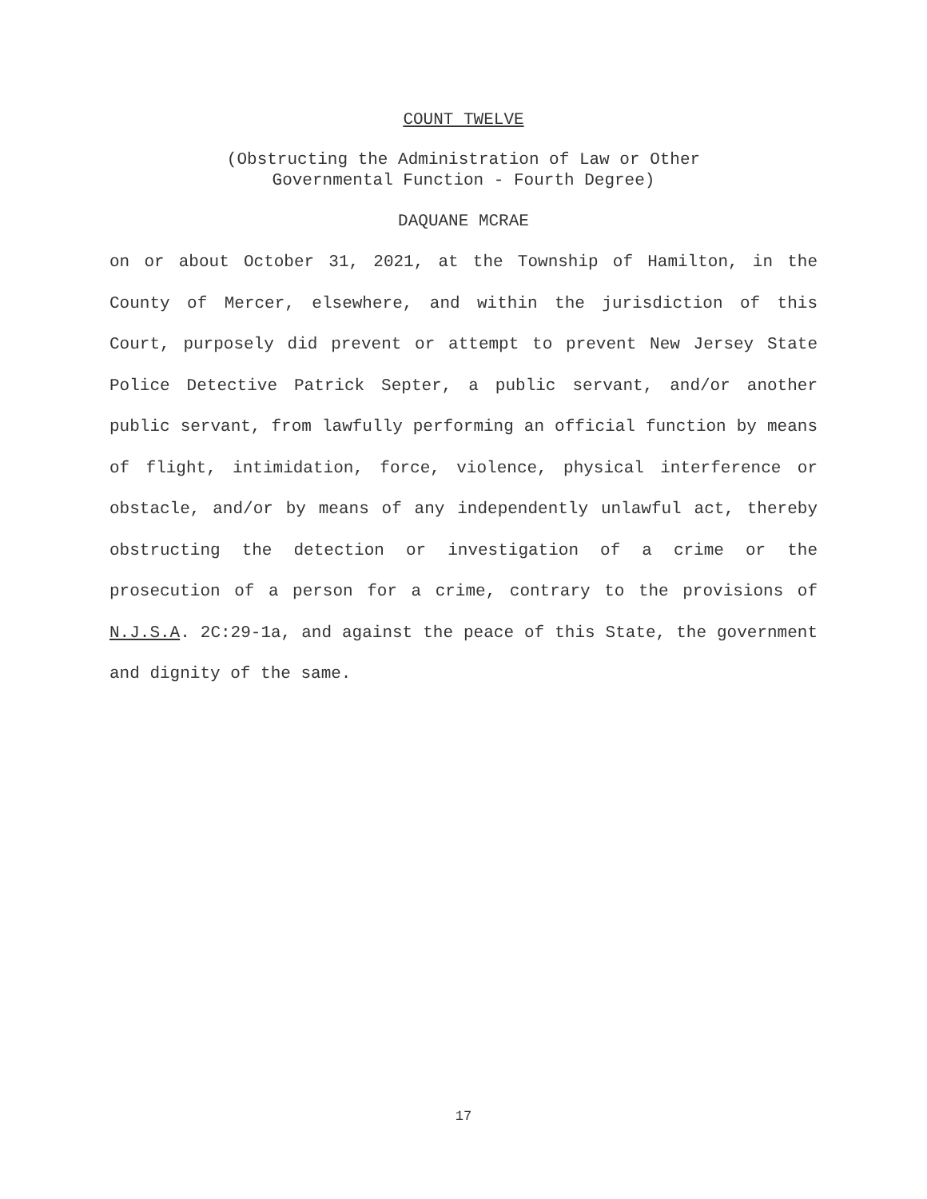COUNT TWELVE
(Obstructing the Administration of Law or Other
Governmental Function - Fourth Degree)
DAQUANE MCRAE
on or about October 31, 2021, at the Township of Hamilton, in the County of Mercer, elsewhere, and within the jurisdiction of this Court, purposely did prevent or attempt to prevent New Jersey State Police Detective Patrick Septer, a public servant, and/or another public servant, from lawfully performing an official function by means of flight, intimidation, force, violence, physical interference or obstacle, and/or by means of any independently unlawful act, thereby obstructing the detection or investigation of a crime or the prosecution of a person for a crime, contrary to the provisions of N.J.S.A. 2C:29-1a, and against the peace of this State, the government and dignity of the same.
17